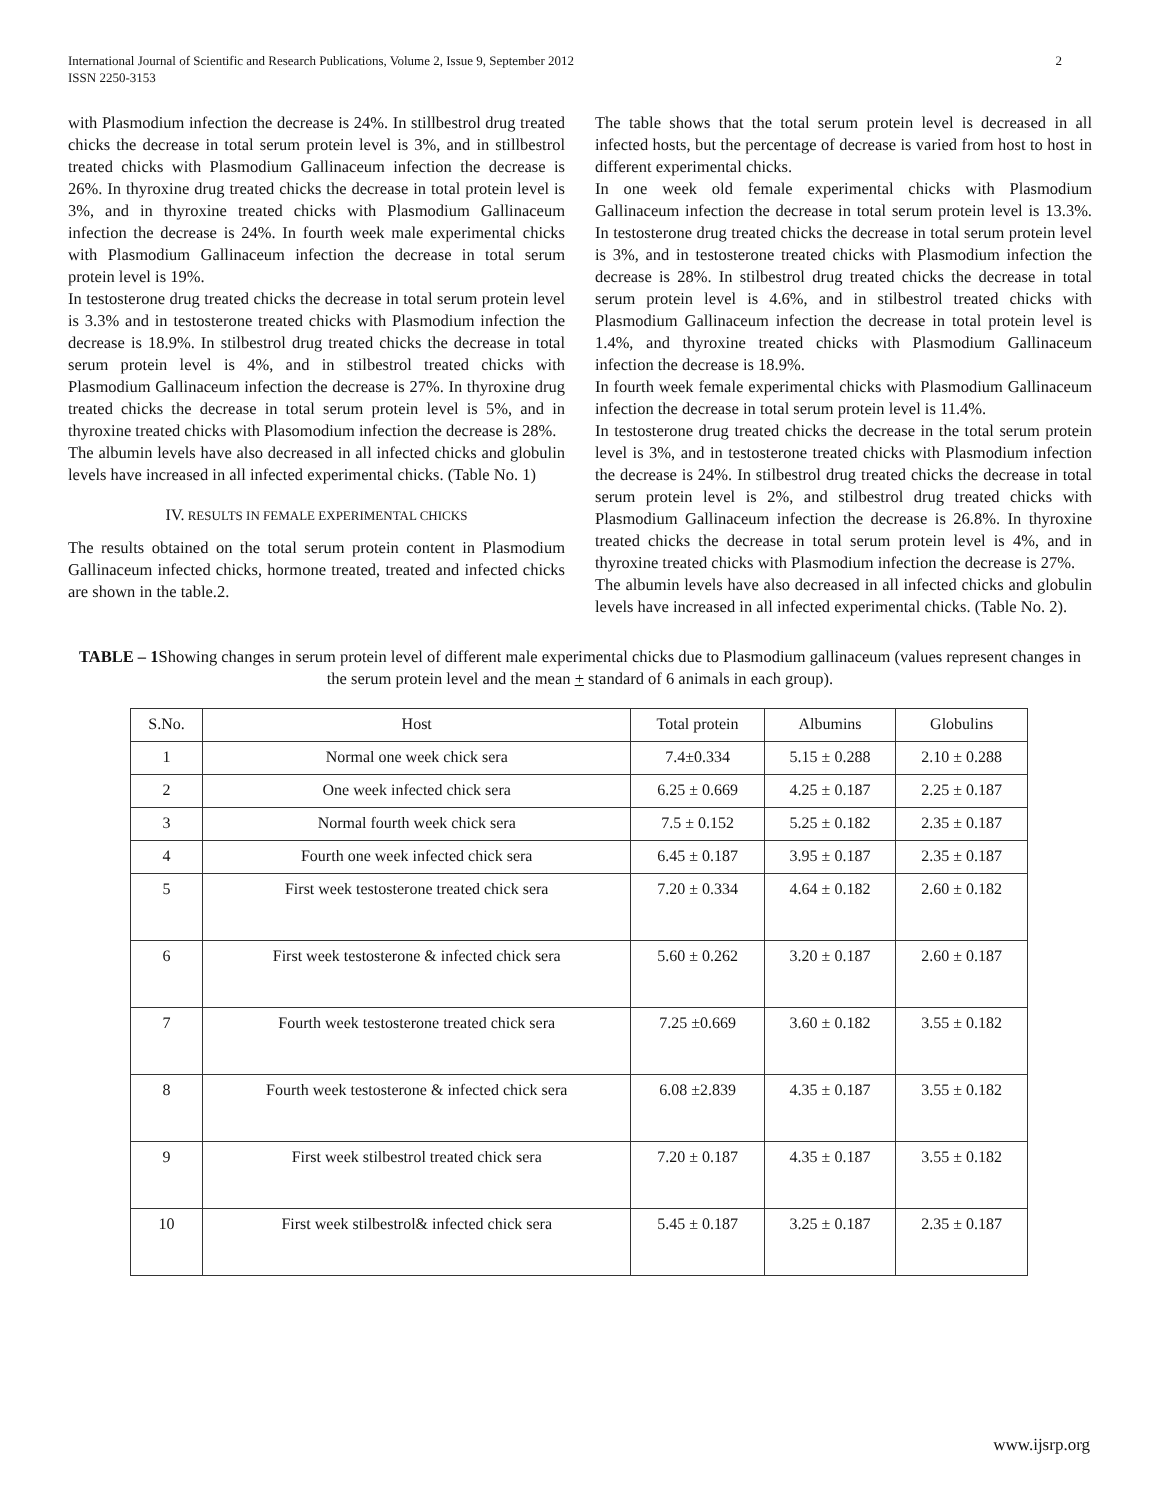International Journal of Scientific and Research Publications, Volume 2, Issue 9, September 2012
ISSN 2250-3153 2
with Plasmodium infection the decrease is 24%. In stillbestrol drug treated chicks the decrease in total serum protein level is 3%, and in stillbestrol treated chicks with Plasmodium Gallinaceum infection the decrease is 26%. In thyroxine drug treated chicks the decrease in total protein level is 3%, and in thyroxine treated chicks with Plasmodium Gallinaceum infection the decrease is 24%. In fourth week male experimental chicks with Plasmodium Gallinaceum infection the decrease in total serum protein level is 19%.
In testosterone drug treated chicks the decrease in total serum protein level is 3.3% and in testosterone treated chicks with Plasmodium infection the decrease is 18.9%. In stilbestrol drug treated chicks the decrease in total serum protein level is 4%, and in stilbestrol treated chicks with Plasmodium Gallinaceum infection the decrease is 27%. In thyroxine drug treated chicks the decrease in total serum protein level is 5%, and in thyroxine treated chicks with Plasomodium infection the decrease is 28%.
The albumin levels have also decreased in all infected chicks and globulin levels have increased in all infected experimental chicks. (Table No. 1)
IV. RESULTS IN FEMALE EXPERIMENTAL CHICKS
The results obtained on the total serum protein content in Plasmodium Gallinaceum infected chicks, hormone treated, treated and infected chicks are shown in the table.2.
The table shows that the total serum protein level is decreased in all infected hosts, but the percentage of decrease is varied from host to host in different experimental chicks.
In one week old female experimental chicks with Plasmodium Gallinaceum infection the decrease in total serum protein level is 13.3%. In testosterone drug treated chicks the decrease in total serum protein level is 3%, and in testosterone treated chicks with Plasmodium infection the decrease is 28%. In stilbestrol drug treated chicks the decrease in total serum protein level is 4.6%, and in stilbestrol treated chicks with Plasmodium Gallinaceum infection the decrease in total protein level is 1.4%, and thyroxine treated chicks with Plasmodium Gallinaceum infection the decrease is 18.9%.
In fourth week female experimental chicks with Plasmodium Gallinaceum infection the decrease in total serum protein level is 11.4%.
In testosterone drug treated chicks the decrease in the total serum protein level is 3%, and in testosterone treated chicks with Plasmodium infection the decrease is 24%. In stilbestrol drug treated chicks the decrease in total serum protein level is 2%, and stilbestrol drug treated chicks with Plasmodium Gallinaceum infection the decrease is 26.8%. In thyroxine treated chicks the decrease in total serum protein level is 4%, and in thyroxine treated chicks with Plasmodium infection the decrease is 27%.
The albumin levels have also decreased in all infected chicks and globulin levels have increased in all infected experimental chicks. (Table No. 2).
TABLE – 1 Showing changes in serum protein level of different male experimental chicks due to Plasmodium gallinaceum (values represent changes in the serum protein level and the mean + standard of 6 animals in each group).
| S.No. | Host | Total protein | Albumins | Globulins |
| --- | --- | --- | --- | --- |
| 1 | Normal one week chick sera | 7.4±0.334 | 5.15 ± 0.288 | 2.10 ± 0.288 |
| 2 | One week infected chick sera | 6.25 ± 0.669 | 4.25 ± 0.187 | 2.25 ± 0.187 |
| 3 | Normal fourth week chick sera | 7.5 ± 0.152 | 5.25 ± 0.182 | 2.35 ± 0.187 |
| 4 | Fourth one week infected chick sera | 6.45 ± 0.187 | 3.95 ± 0.187 | 2.35 ± 0.187 |
| 5 | First week testosterone treated chick sera | 7.20 ± 0.334 | 4.64 ± 0.182 | 2.60 ± 0.182 |
| 6 | First week testosterone & infected chick sera | 5.60 ± 0.262 | 3.20 ± 0.187 | 2.60 ± 0.187 |
| 7 | Fourth week testosterone treated chick sera | 7.25 ±0.669 | 3.60 ± 0.182 | 3.55 ± 0.182 |
| 8 | Fourth week testosterone & infected chick sera | 6.08 ±2.839 | 4.35 ± 0.187 | 3.55 ± 0.182 |
| 9 | First week stilbestrol treated chick sera | 7.20 ± 0.187 | 4.35 ± 0.187 | 3.55 ± 0.182 |
| 10 | First week stilbestrol& infected chick sera | 5.45 ± 0.187 | 3.25 ± 0.187 | 2.35 ± 0.187 |
www.ijsrp.org